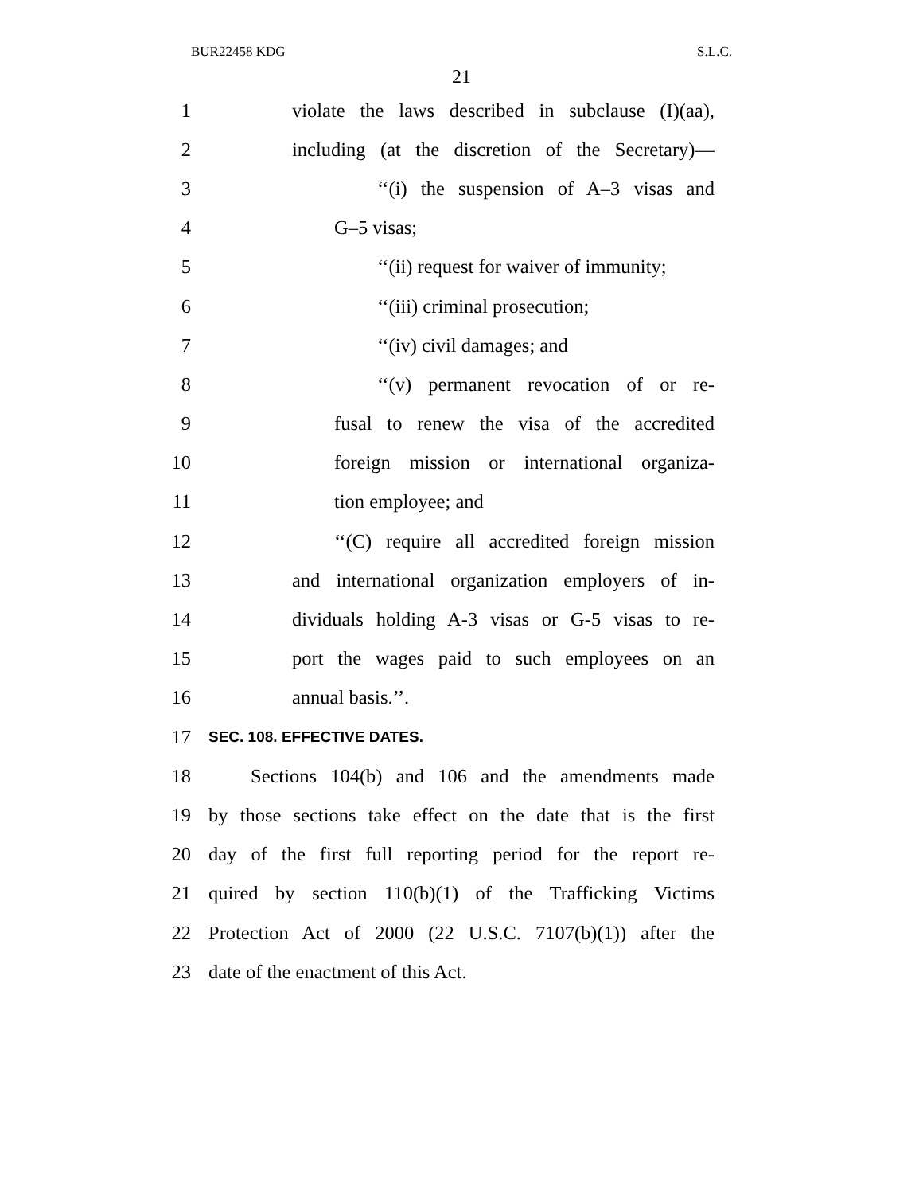BUR22458 KDG S.L.C.
21
1 violate the laws described in subclause (I)(aa),
2 including (at the discretion of the Secretary)—
3 ‘‘(i) the suspension of A–3 visas and
4 G–5 visas;
5 ‘‘(ii) request for waiver of immunity;
6 ‘‘(iii) criminal prosecution;
7 ‘‘(iv) civil damages; and
8 ‘‘(v) permanent revocation of or re-
9 fusal to renew the visa of the accredited
10 foreign mission or international organiza-
11 tion employee; and
12 ‘‘(C) require all accredited foreign mission
13 and international organization employers of in-
14 dividuals holding A-3 visas or G-5 visas to re-
15 port the wages paid to such employees on an
16 annual basis.’’.
17 SEC. 108. EFFECTIVE DATES.
18 Sections 104(b) and 106 and the amendments made
19 by those sections take effect on the date that is the first
20 day of the first full reporting period for the report re-
21 quired by section 110(b)(1) of the Trafficking Victims
22 Protection Act of 2000 (22 U.S.C. 7107(b)(1)) after the
23 date of the enactment of this Act.